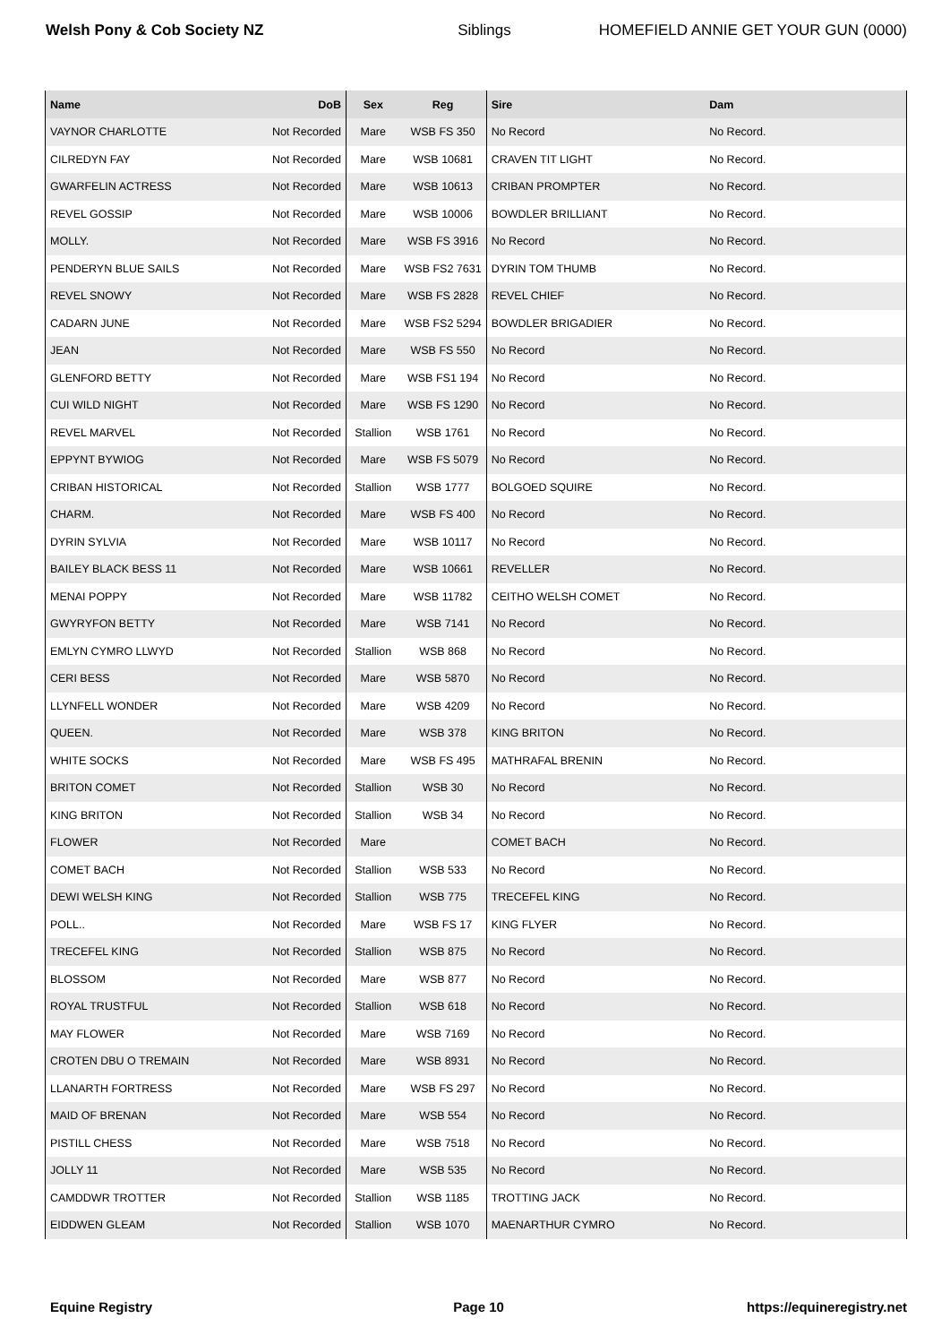Welsh Pony & Cob Society NZ Siblings
HOMEFIELD ANNIE GET YOUR GUN (0000)
| Name | DoB | Sex | Reg | Sire | Dam |
| --- | --- | --- | --- | --- | --- |
| VAYNOR CHARLOTTE | Not Recorded | Mare | WSB FS 350 | No Record | No Record. |
| CILREDYN FAY | Not Recorded | Mare | WSB 10681 | CRAVEN TIT LIGHT | No Record. |
| GWARFELIN ACTRESS | Not Recorded | Mare | WSB 10613 | CRIBAN PROMPTER | No Record. |
| REVEL GOSSIP | Not Recorded | Mare | WSB 10006 | BOWDLER BRILLIANT | No Record. |
| MOLLY. | Not Recorded | Mare | WSB FS 3916 | No Record | No Record. |
| PENDERYN BLUE SAILS | Not Recorded | Mare | WSB FS2 7631 | DYRIN TOM THUMB | No Record. |
| REVEL SNOWY | Not Recorded | Mare | WSB FS 2828 | REVEL CHIEF | No Record. |
| CADARN JUNE | Not Recorded | Mare | WSB FS2 5294 | BOWDLER BRIGADIER | No Record. |
| JEAN | Not Recorded | Mare | WSB FS 550 | No Record | No Record. |
| GLENFORD BETTY | Not Recorded | Mare | WSB FS1 194 | No Record | No Record. |
| CUI WILD NIGHT | Not Recorded | Mare | WSB FS 1290 | No Record | No Record. |
| REVEL MARVEL | Not Recorded | Stallion | WSB 1761 | No Record | No Record. |
| EPPYNT BYWIOG | Not Recorded | Mare | WSB FS 5079 | No Record | No Record. |
| CRIBAN HISTORICAL | Not Recorded | Stallion | WSB 1777 | BOLGOED SQUIRE | No Record. |
| CHARM. | Not Recorded | Mare | WSB FS 400 | No Record | No Record. |
| DYRIN SYLVIA | Not Recorded | Mare | WSB 10117 | No Record | No Record. |
| BAILEY BLACK BESS 11 | Not Recorded | Mare | WSB 10661 | REVELLER | No Record. |
| MENAI POPPY | Not Recorded | Mare | WSB 11782 | CEITHO WELSH COMET | No Record. |
| GWYRYFON BETTY | Not Recorded | Mare | WSB 7141 | No Record | No Record. |
| EMLYN CYMRO LLWYD | Not Recorded | Stallion | WSB 868 | No Record | No Record. |
| CERI BESS | Not Recorded | Mare | WSB 5870 | No Record | No Record. |
| LLYNFELL WONDER | Not Recorded | Mare | WSB 4209 | No Record | No Record. |
| QUEEN. | Not Recorded | Mare | WSB 378 | KING BRITON | No Record. |
| WHITE SOCKS | Not Recorded | Mare | WSB FS 495 | MATHRAFAL BRENIN | No Record. |
| BRITON COMET | Not Recorded | Stallion | WSB 30 | No Record | No Record. |
| KING BRITON | Not Recorded | Stallion | WSB 34 | No Record | No Record. |
| FLOWER | Not Recorded | Mare | | COMET BACH | No Record. |
| COMET BACH | Not Recorded | Stallion | WSB 533 | No Record | No Record. |
| DEWI WELSH KING | Not Recorded | Stallion | WSB 775 | TRECEFEL KING | No Record. |
| POLL.. | Not Recorded | Mare | WSB FS 17 | KING FLYER | No Record. |
| TRECEFEL KING | Not Recorded | Stallion | WSB 875 | No Record | No Record. |
| BLOSSOM | Not Recorded | Mare | WSB 877 | No Record | No Record. |
| ROYAL TRUSTFUL | Not Recorded | Stallion | WSB 618 | No Record | No Record. |
| MAY FLOWER | Not Recorded | Mare | WSB 7169 | No Record | No Record. |
| CROTEN DBU O TREMAIN | Not Recorded | Mare | WSB 8931 | No Record | No Record. |
| LLANARTH FORTRESS | Not Recorded | Mare | WSB FS 297 | No Record | No Record. |
| MAID OF BRENAN | Not Recorded | Mare | WSB 554 | No Record | No Record. |
| PISTILL CHESS | Not Recorded | Mare | WSB 7518 | No Record | No Record. |
| JOLLY 11 | Not Recorded | Mare | WSB 535 | No Record | No Record. |
| CAMDDWR TROTTER | Not Recorded | Stallion | WSB 1185 | TROTTING JACK | No Record. |
| EIDDWEN GLEAM | Not Recorded | Stallion | WSB 1070 | MAENARTHUR CYMRO | No Record. |
Equine Registry Page 10 https://equineregistry.net